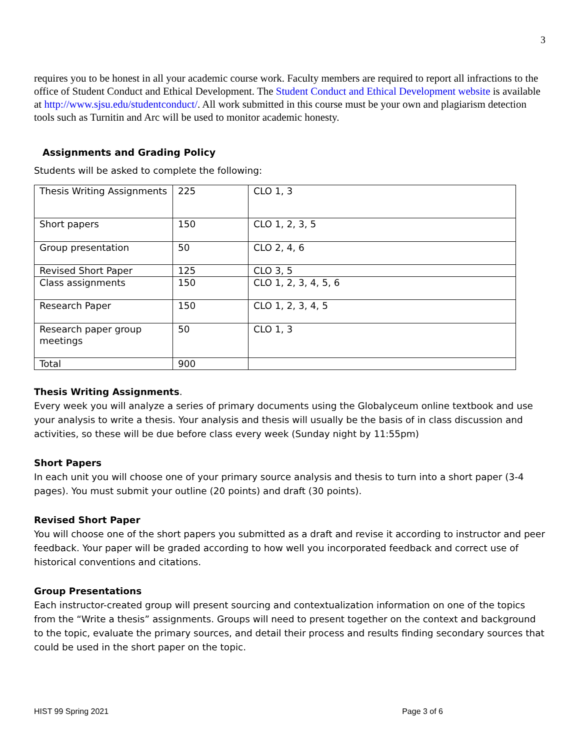3
requires you to be honest in all your academic course work. Faculty members are required to report all infractions to the office of Student Conduct and Ethical Development. The Student Conduct and Ethical Development website is available at http://www.sjsu.edu/studentconduct/. All work submitted in this course must be your own and plagiarism detection tools such as Turnitin and Arc will be used to monitor academic honesty.
Assignments and Grading Policy
Students will be asked to complete the following:
| Thesis Writing Assignments | 225 | CLO 1, 3 |
| Short papers | 150 | CLO 1, 2, 3, 5 |
| Group presentation | 50 | CLO 2, 4, 6 |
| Revised Short Paper | 125 | CLO 3, 5 |
| Class assignments | 150 | CLO 1, 2, 3, 4, 5, 6 |
| Research Paper | 150 | CLO 1, 2, 3, 4, 5 |
| Research paper group meetings | 50 | CLO 1, 3 |
| Total | 900 | |
Thesis Writing Assignments.
Every week you will analyze a series of primary documents using the Globalyceum online textbook and use your analysis to write a thesis. Your analysis and thesis will usually be the basis of in class discussion and activities, so these will be due before class every week (Sunday night by 11:55pm)
Short Papers
In each unit you will choose one of your primary source analysis and thesis to turn into a short paper (3-4 pages). You must submit your outline (20 points) and draft (30 points).
Revised Short Paper
You will choose one of the short papers you submitted as a draft and revise it according to instructor and peer feedback. Your paper will be graded according to how well you incorporated feedback and correct use of historical conventions and citations.
Group Presentations
Each instructor-created group will present sourcing and contextualization information on one of the topics from the “Write a thesis” assignments. Groups will need to present together on the context and background to the topic, evaluate the primary sources, and detail their process and results finding secondary sources that could be used in the short paper on the topic.
HIST 99 Spring 2021 Page 3 of 6